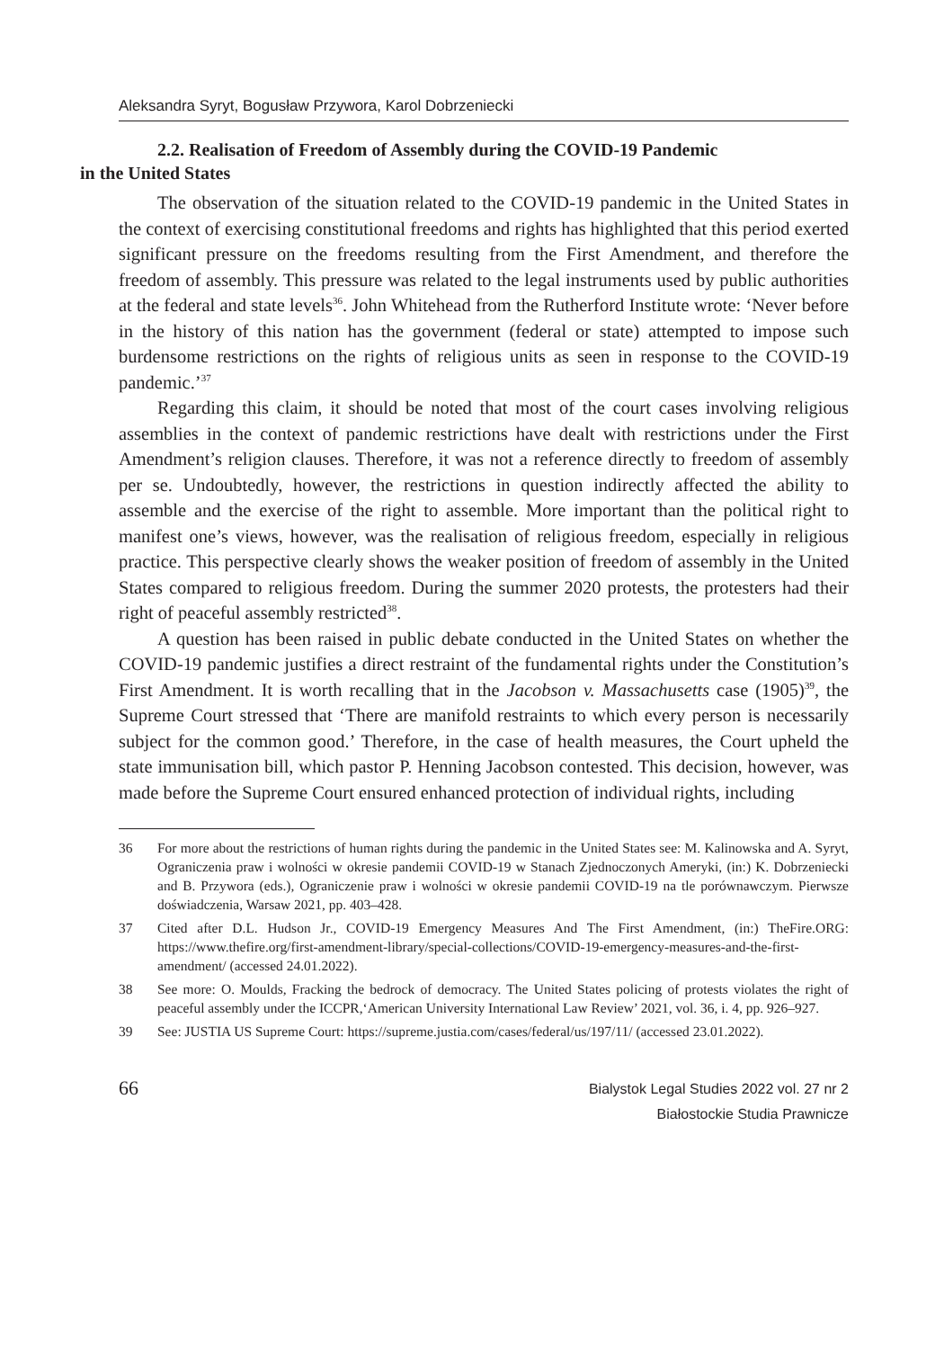Aleksandra Syryt, Bogusław Przywora, Karol Dobrzeniecki
2.2. Realisation of Freedom of Assembly during the COVID-19 Pandemic
in the United States
The observation of the situation related to the COVID-19 pandemic in the United States in the context of exercising constitutional freedoms and rights has highlighted that this period exerted significant pressure on the freedoms resulting from the First Amendment, and therefore the freedom of assembly. This pressure was related to the legal instruments used by public authorities at the federal and state levels<sup>36</sup>. John Whitehead from the Rutherford Institute wrote: ‘Never before in the history of this nation has the government (federal or state) attempted to impose such burdensome restrictions on the rights of religious units as seen in response to the COVID-19 pandemic.’<sup>37</sup>
Regarding this claim, it should be noted that most of the court cases involving religious assemblies in the context of pandemic restrictions have dealt with restrictions under the First Amendment’s religion clauses. Therefore, it was not a reference directly to freedom of assembly per se. Undoubtedly, however, the restrictions in question indirectly affected the ability to assemble and the exercise of the right to assemble. More important than the political right to manifest one’s views, however, was the realisation of religious freedom, especially in religious practice. This perspective clearly shows the weaker position of freedom of assembly in the United States compared to religious freedom. During the summer 2020 protests, the protesters had their right of peaceful assembly restricted<sup>38</sup>.
A question has been raised in public debate conducted in the United States on whether the COVID-19 pandemic justifies a direct restraint of the fundamental rights under the Constitution’s First Amendment. It is worth recalling that in the Jacobson v. Massachusetts case (1905)<sup>39</sup>, the Supreme Court stressed that ‘There are manifold restraints to which every person is necessarily subject for the common good.’ Therefore, in the case of health measures, the Court upheld the state immunisation bill, which pastor P. Henning Jacobson contested. This decision, however, was made before the Supreme Court ensured enhanced protection of individual rights, including
36 For more about the restrictions of human rights during the pandemic in the United States see: M. Kalinowska and A. Syryt, Ograniczenia praw i wolności w okresie pandemii COVID-19 w Stanach Zjednoczonych Ameryki, (in:) K. Dobrzeniecki and B. Przywora (eds.), Ograniczenie praw i wolności w okresie pandemii COVID-19 na tle porównawczym. Pierwsze doświadczenia, Warsaw 2021, pp. 403–428.
37 Cited after D.L. Hudson Jr., COVID-19 Emergency Measures And The First Amendment, (in:) TheFire.ORG: https://www.thefire.org/first-amendment-library/special-collections/COVID-19-emergency-measures-and-the-first-amendment/ (accessed 24.01.2022).
38 See more: O. Moulds, Fracking the bedrock of democracy. The United States policing of protests violates the right of peaceful assembly under the ICCPR,‘American University International Law Review’ 2021, vol. 36, i. 4, pp. 926–927.
39 See: JUSTIA US Supreme Court: https://supreme.justia.com/cases/federal/us/197/11/ (accessed 23.01.2022).
66
Bialystok Legal Studies 2022 vol. 27 nr 2
Białostockie Studia Prawnicze